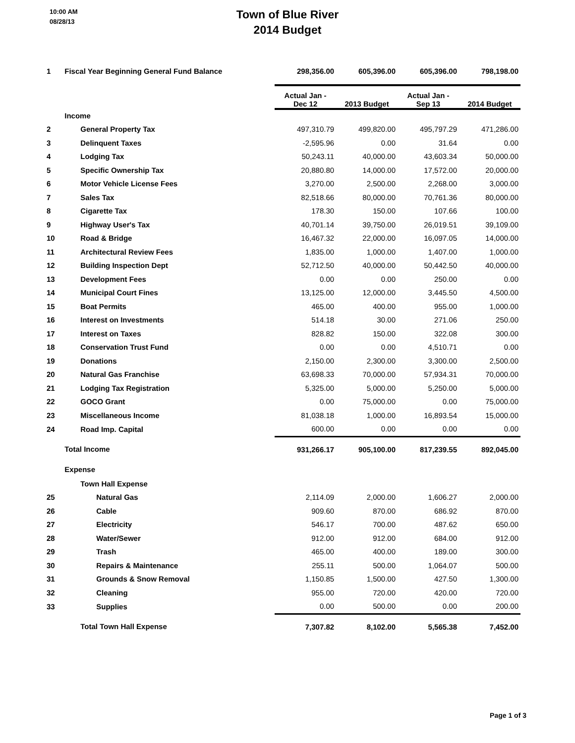10:00 AM
08/28/13
Town of Blue River
2014 Budget
| 1 | Fiscal Year Beginning General Fund Balance | 298,356.00 | 605,396.00 | 605,396.00 | 798,198.00 |
| | | Actual Jan - Dec 12 | 2013 Budget | Actual Jan - Sep 13 | 2014 Budget |
| | Income | | | | |
| 2 | General Property Tax | 497,310.79 | 499,820.00 | 495,797.29 | 471,286.00 |
| 3 | Delinquent Taxes | -2,595.96 | 0.00 | 31.64 | 0.00 |
| 4 | Lodging Tax | 50,243.11 | 40,000.00 | 43,603.34 | 50,000.00 |
| 5 | Specific Ownership Tax | 20,880.80 | 14,000.00 | 17,572.00 | 20,000.00 |
| 6 | Motor Vehicle License Fees | 3,270.00 | 2,500.00 | 2,268.00 | 3,000.00 |
| 7 | Sales Tax | 82,518.66 | 80,000.00 | 70,761.36 | 80,000.00 |
| 8 | Cigarette Tax | 178.30 | 150.00 | 107.66 | 100.00 |
| 9 | Highway User's Tax | 40,701.14 | 39,750.00 | 26,019.51 | 39,109.00 |
| 10 | Road & Bridge | 16,467.32 | 22,000.00 | 16,097.05 | 14,000.00 |
| 11 | Architectural Review Fees | 1,835.00 | 1,000.00 | 1,407.00 | 1,000.00 |
| 12 | Building Inspection Dept | 52,712.50 | 40,000.00 | 50,442.50 | 40,000.00 |
| 13 | Development Fees | 0.00 | 0.00 | 250.00 | 0.00 |
| 14 | Municipal Court Fines | 13,125.00 | 12,000.00 | 3,445.50 | 4,500.00 |
| 15 | Boat Permits | 465.00 | 400.00 | 955.00 | 1,000.00 |
| 16 | Interest on Investments | 514.18 | 30.00 | 271.06 | 250.00 |
| 17 | Interest on Taxes | 828.82 | 150.00 | 322.08 | 300.00 |
| 18 | Conservation Trust Fund | 0.00 | 0.00 | 4,510.71 | 0.00 |
| 19 | Donations | 2,150.00 | 2,300.00 | 3,300.00 | 2,500.00 |
| 20 | Natural Gas Franchise | 63,698.33 | 70,000.00 | 57,934.31 | 70,000.00 |
| 21 | Lodging Tax Registration | 5,325.00 | 5,000.00 | 5,250.00 | 5,000.00 |
| 22 | GOCO Grant | 0.00 | 75,000.00 | 0.00 | 75,000.00 |
| 23 | Miscellaneous Income | 81,038.18 | 1,000.00 | 16,893.54 | 15,000.00 |
| 24 | Road Imp. Capital | 600.00 | 0.00 | 0.00 | 0.00 |
| | Total Income | 931,266.17 | 905,100.00 | 817,239.55 | 892,045.00 |
| | Expense | | | | |
| | Town Hall Expense | | | | |
| 25 | Natural Gas | 2,114.09 | 2,000.00 | 1,606.27 | 2,000.00 |
| 26 | Cable | 909.60 | 870.00 | 686.92 | 870.00 |
| 27 | Electricity | 546.17 | 700.00 | 487.62 | 650.00 |
| 28 | Water/Sewer | 912.00 | 912.00 | 684.00 | 912.00 |
| 29 | Trash | 465.00 | 400.00 | 189.00 | 300.00 |
| 30 | Repairs & Maintenance | 255.11 | 500.00 | 1,064.07 | 500.00 |
| 31 | Grounds & Snow Removal | 1,150.85 | 1,500.00 | 427.50 | 1,300.00 |
| 32 | Cleaning | 955.00 | 720.00 | 420.00 | 720.00 |
| 33 | Supplies | 0.00 | 500.00 | 0.00 | 200.00 |
| | Total Town Hall Expense | 7,307.82 | 8,102.00 | 5,565.38 | 7,452.00 |
Page 1 of 3